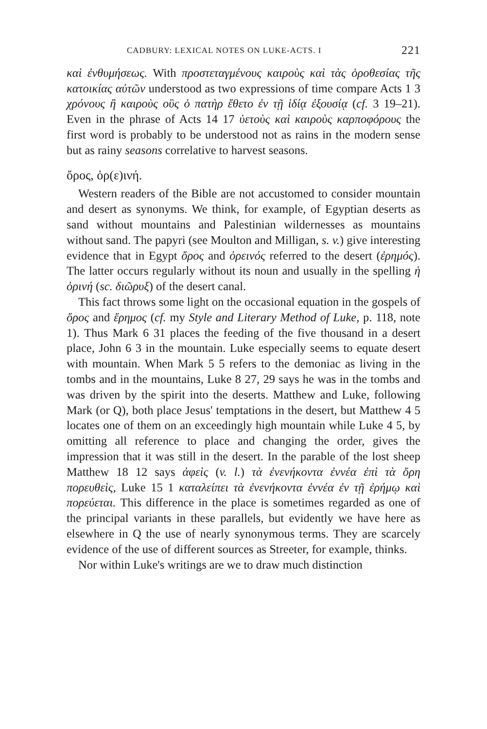CADBURY: LEXICAL NOTES ON LUKE-ACTS. I 221
καὶ ἐνθυμήσεως. With προστεταγμένους καιροὺς καὶ τὰς ὁροθεσίας τῆς κατοικίας αὐτῶν understood as two expressions of time compare Acts 1 3 χρόνους ἢ καιροὺς οὓς ὁ πατὴρ ἔθετο ἐν τῇ ἰδίᾳ ἐξουσίᾳ (cf. 3 19–21). Even in the phrase of Acts 14 17 ὑετοὺς καὶ καιροὺς καρποφόρους the first word is probably to be understood not as rains in the modern sense but as rainy seasons correlative to harvest seasons.
ὄρος, ὀρ(ε)ινή.
Western readers of the Bible are not accustomed to consider mountain and desert as synonyms. We think, for example, of Egyptian deserts as sand without mountains and Palestinian wildernesses as mountains without sand. The papyri (see Moulton and Milligan, s. v.) give interesting evidence that in Egypt ὄρος and ὀρεινός referred to the desert (ἐρημός). The latter occurs regularly without its noun and usually in the spelling ἡ ὀρινή (sc. διῶρυξ) of the desert canal.
This fact throws some light on the occasional equation in the gospels of ὄρος and ἔρημος (cf. my Style and Literary Method of Luke, p. 118, note 1). Thus Mark 6 31 places the feeding of the five thousand in a desert place, John 6 3 in the mountain. Luke especially seems to equate desert with mountain. When Mark 5 5 refers to the demoniac as living in the tombs and in the mountains, Luke 8 27, 29 says he was in the tombs and was driven by the spirit into the deserts. Matthew and Luke, following Mark (or Q), both place Jesus' temptations in the desert, but Matthew 4 5 locates one of them on an exceedingly high mountain while Luke 4 5, by omitting all reference to place and changing the order, gives the impression that it was still in the desert. In the parable of the lost sheep Matthew 18 12 says ἀφεὶς (v. l.) τὰ ἐνενήκοντα ἐννέα ἐπὶ τὰ ὄρη πορευθεὶς, Luke 15 1 καταλείπει τὰ ἐνενήκοντα ἐννέα ἐν τῇ ἐρήμῳ καὶ πορεύεται. This difference in the place is sometimes regarded as one of the principal variants in these parallels, but evidently we have here as elsewhere in Q the use of nearly synonymous terms. They are scarcely evidence of the use of different sources as Streeter, for example, thinks.
Nor within Luke's writings are we to draw much distinction